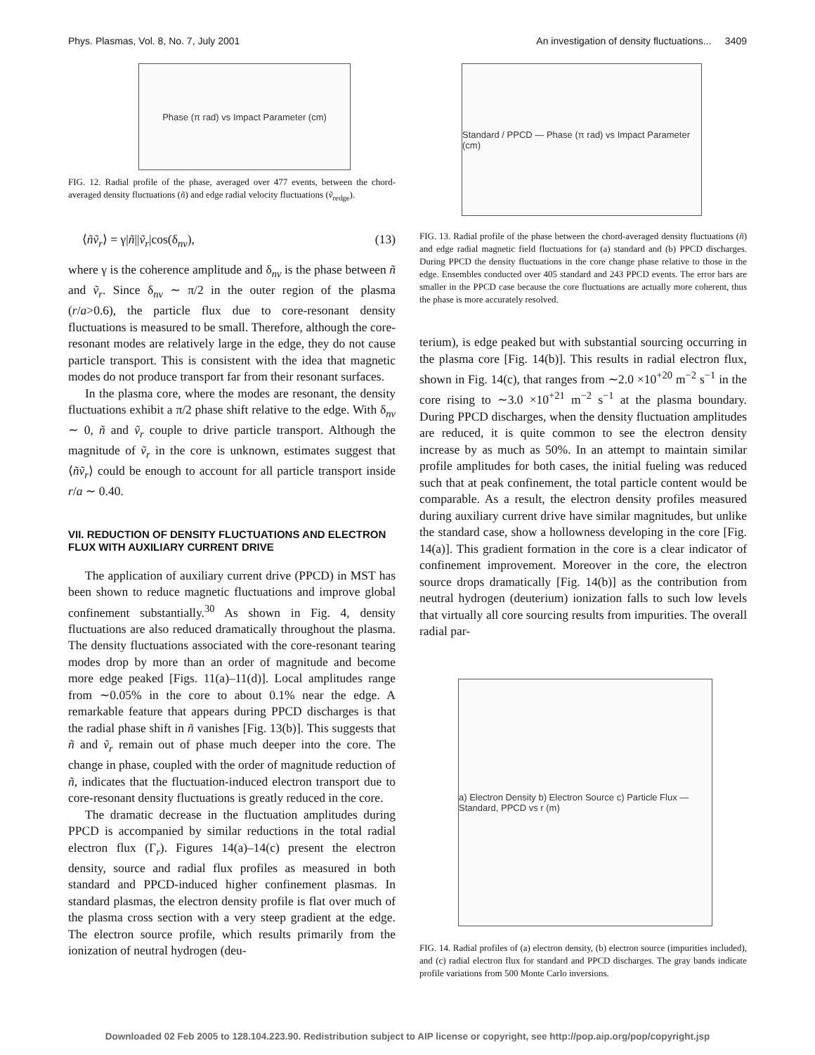Phys. Plasmas, Vol. 8, No. 7, July 2001 An investigation of density fluctuations... 3409
Phase (π rad) vs Impact Parameter (cm)
FIG. 12. Radial profile of the phase, averaged over 477 events, between the chord-averaged density fluctuations (ñ) and edge radial velocity fluctuations (ṽ<sub>redge</sub>).
⟨ñṽ<sub>r</sub>⟩ = γ|ñ||ṽ<sub>r</sub>|cos(δ<sub>nv</sub>), (13)
where γ is the coherence amplitude and δ<sub>nv</sub> is the phase between ñ and ṽ<sub>r</sub>. Since δ<sub>nv</sub> ∼ π/2 in the outer region of the plasma (r/a>0.6), the particle flux due to core-resonant density fluctuations is measured to be small. Therefore, although the core-resonant modes are relatively large in the edge, they do not cause particle transport. This is consistent with the idea that magnetic modes do not produce transport far from their resonant surfaces.
In the plasma core, where the modes are resonant, the density fluctuations exhibit a π/2 phase shift relative to the edge. With δ<sub>nv</sub> ∼ 0, ñ and ṽ<sub>r</sub> couple to drive particle transport. Although the magnitude of ṽ<sub>r</sub> in the core is unknown, estimates suggest that ⟨ñṽ<sub>r</sub>⟩ could be enough to account for all particle transport inside r/a ∼ 0.40.
VII. REDUCTION OF DENSITY FLUCTUATIONS AND ELECTRON FLUX WITH AUXILIARY CURRENT DRIVE
The application of auxiliary current drive (PPCD) in MST has been shown to reduce magnetic fluctuations and improve global confinement substantially.<sup>30</sup> As shown in Fig. 4, density fluctuations are also reduced dramatically throughout the plasma. The density fluctuations associated with the core-resonant tearing modes drop by more than an order of magnitude and become more edge peaked [Figs. 11(a)–11(d)]. Local amplitudes range from ∼0.05% in the core to about 0.1% near the edge. A remarkable feature that appears during PPCD discharges is that the radial phase shift in ñ vanishes [Fig. 13(b)]. This suggests that ñ and ṽ<sub>r</sub> remain out of phase much deeper into the core. The change in phase, coupled with the order of magnitude reduction of ñ, indicates that the fluctuation-induced electron transport due to core-resonant density fluctuations is greatly reduced in the core.
The dramatic decrease in the fluctuation amplitudes during PPCD is accompanied by similar reductions in the total radial electron flux (Γ<sub>r</sub>). Figures 14(a)–14(c) present the electron density, source and radial flux profiles as measured in both standard and PPCD-induced higher confinement plasmas. In standard plasmas, the electron density profile is flat over much of the plasma cross section with a very steep gradient at the edge. The electron source profile, which results primarily from the ionization of neutral hydrogen (deu-
Standard / PPCD — Phase (π rad) vs Impact Parameter (cm)
FIG. 13. Radial profile of the phase between the chord-averaged density fluctuations (ñ) and edge radial magnetic field fluctuations for (a) standard and (b) PPCD discharges. During PPCD the density fluctuations in the core change phase relative to those in the edge. Ensembles conducted over 405 standard and 243 PPCD events. The error bars are smaller in the PPCD case because the core fluctuations are actually more coherent, thus the phase is more accurately resolved.
terium), is edge peaked but with substantial sourcing occurring in the plasma core [Fig. 14(b)]. This results in radial electron flux, shown in Fig. 14(c), that ranges from ∼2.0 ×10<sup>+20</sup> m<sup>−2</sup> s<sup>−1</sup> in the core rising to ∼3.0 ×10<sup>+21</sup> m<sup>−2</sup> s<sup>−1</sup> at the plasma boundary. During PPCD discharges, when the density fluctuation amplitudes are reduced, it is quite common to see the electron density increase by as much as 50%. In an attempt to maintain similar profile amplitudes for both cases, the initial fueling was reduced such that at peak confinement, the total particle content would be comparable. As a result, the electron density profiles measured during auxiliary current drive have similar magnitudes, but unlike the standard case, show a hollowness developing in the core [Fig. 14(a)]. This gradient formation in the core is a clear indicator of confinement improvement. Moreover in the core, the electron source drops dramatically [Fig. 14(b)] as the contribution from neutral hydrogen (deuterium) ionization falls to such low levels that virtually all core sourcing results from impurities. The overall radial par-
a) Electron Density b) Electron Source c) Particle Flux — Standard, PPCD vs r (m)
FIG. 14. Radial profiles of (a) electron density, (b) electron source (impurities included), and (c) radial electron flux for standard and PPCD discharges. The gray bands indicate profile variations from 500 Monte Carlo inversions.
Downloaded 02 Feb 2005 to 128.104.223.90. Redistribution subject to AIP license or copyright, see http://pop.aip.org/pop/copyright.jsp